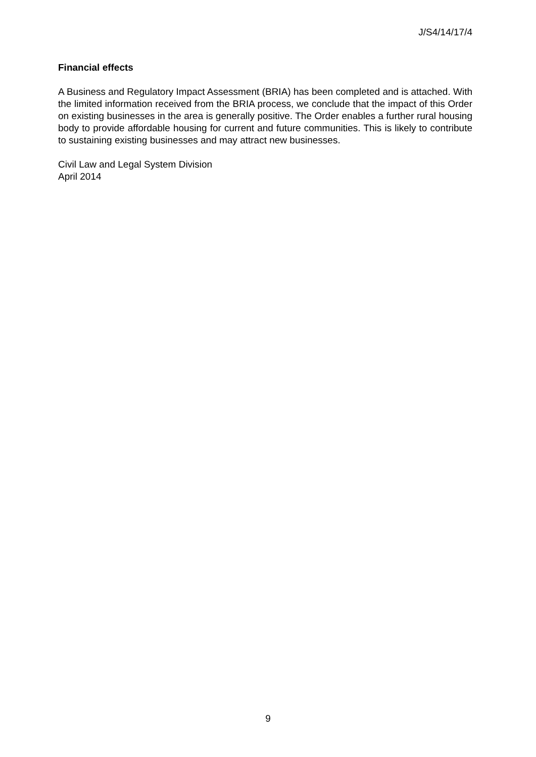J/S4/14/17/4
Financial effects
A Business and Regulatory Impact Assessment (BRIA) has been completed and is attached. With the limited information received from the BRIA process, we conclude that the impact of this Order on existing businesses in the area is generally positive. The Order enables a further rural housing body to provide affordable housing for current and future communities. This is likely to contribute to sustaining existing businesses and may attract new businesses.
Civil Law and Legal System Division
April 2014
9